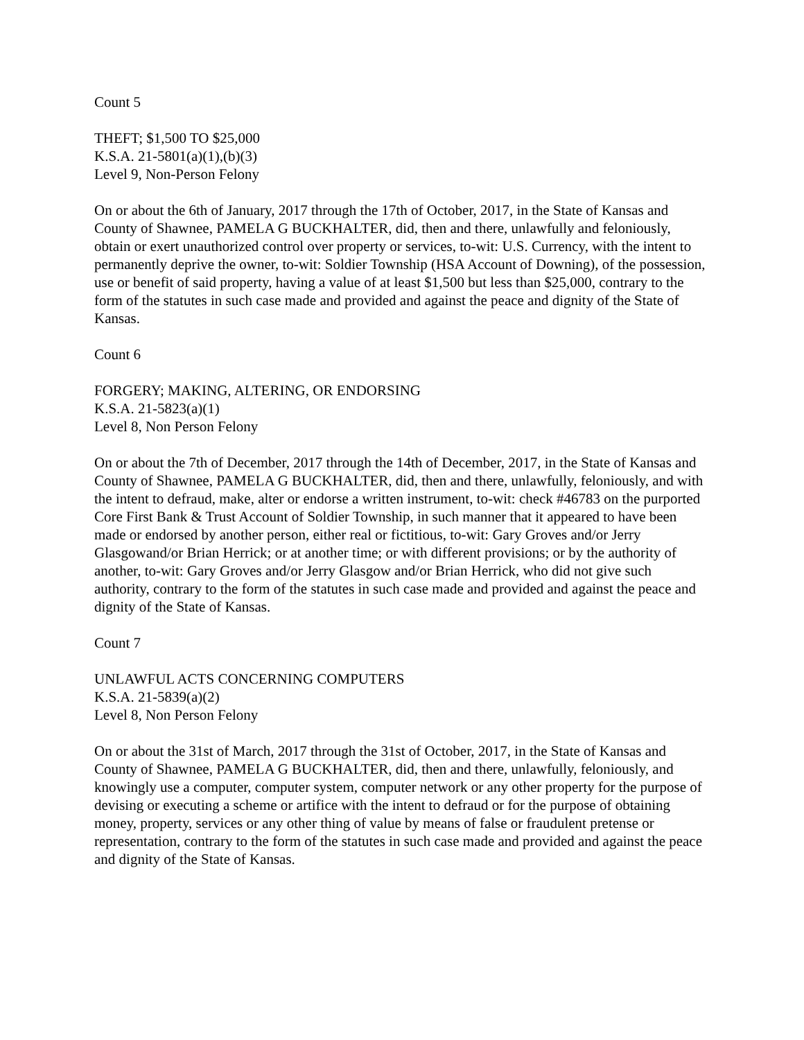Count 5
THEFT; $1,500 TO $25,000
K.S.A. 21-5801(a)(1),(b)(3)
Level 9, Non-Person Felony
On or about the 6th of January, 2017 through the 17th of October, 2017, in the State of Kansas and County of Shawnee, PAMELA G BUCKHALTER, did, then and there, unlawfully and feloniously, obtain or exert unauthorized control over property or services, to-wit: U.S. Currency, with the intent to permanently deprive the owner, to-wit: Soldier Township (HSA Account of Downing), of the possession, use or benefit of said property, having a value of at least $1,500 but less than $25,000, contrary to the form of the statutes in such case made and provided and against the peace and dignity of the State of Kansas.
Count 6
FORGERY; MAKING, ALTERING, OR ENDORSING
K.S.A. 21-5823(a)(1)
Level 8, Non Person Felony
On or about the 7th of December, 2017 through the 14th of December, 2017, in the State of Kansas and County of Shawnee, PAMELA G BUCKHALTER, did, then and there, unlawfully, feloniously, and with the intent to defraud, make, alter or endorse a written instrument, to-wit: check #46783 on the purported Core First Bank & Trust Account of Soldier Township, in such manner that it appeared to have been made or endorsed by another person, either real or fictitious, to-wit: Gary Groves and/or Jerry Glasgowand/or Brian Herrick; or at another time; or with different provisions; or by the authority of another, to-wit: Gary Groves and/or Jerry Glasgow and/or Brian Herrick, who did not give such authority, contrary to the form of the statutes in such case made and provided and against the peace and dignity of the State of Kansas.
Count 7
UNLAWFUL ACTS CONCERNING COMPUTERS
K.S.A. 21-5839(a)(2)
Level 8, Non Person Felony
On or about the 31st of March, 2017 through the 31st of October, 2017, in the State of Kansas and County of Shawnee, PAMELA G BUCKHALTER, did, then and there, unlawfully, feloniously, and knowingly use a computer, computer system, computer network or any other property for the purpose of devising or executing a scheme or artifice with the intent to defraud or for the purpose of obtaining money, property, services or any other thing of value by means of false or fraudulent pretense or representation, contrary to the form of the statutes in such case made and provided and against the peace and dignity of the State of Kansas.